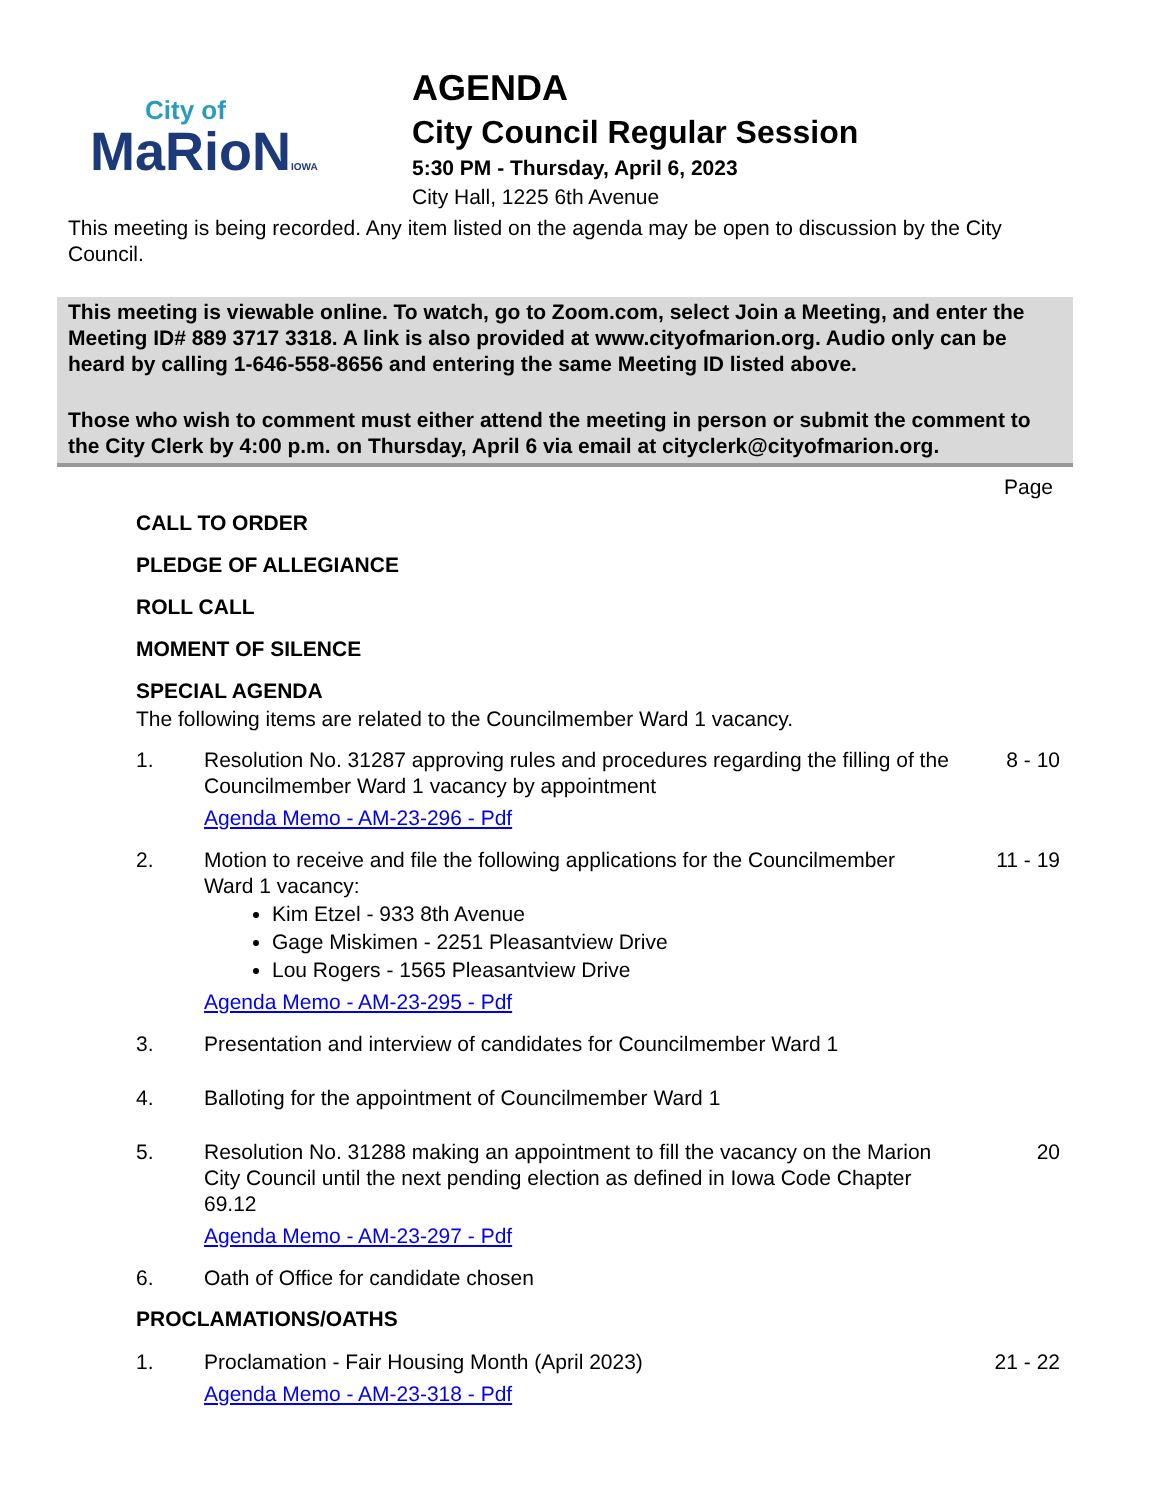City of
MaRioNIOWA
AGENDA
City Council Regular Session
5:30 PM - Thursday, April 6, 2023
City Hall, 1225 6th Avenue
This meeting is being recorded. Any item listed on the agenda may be open to discussion by the City Council.
This meeting is viewable online. To watch, go to Zoom.com, select Join a Meeting, and enter the Meeting ID# 889 3717 3318. A link is also provided at www.cityofmarion.org. Audio only can be heard by calling 1-646-558-8656 and entering the same Meeting ID listed above.
Those who wish to comment must either attend the meeting in person or submit the comment to the City Clerk by 4:00 p.m. on Thursday, April 6 via email at cityclerk@cityofmarion.org.
Page
CALL TO ORDER
PLEDGE OF ALLEGIANCE
ROLL CALL
MOMENT OF SILENCE
SPECIAL AGENDA
The following items are related to the Councilmember Ward 1 vacancy.
1. Resolution No. 31287 approving rules and procedures regarding the filling of the Councilmember Ward 1 vacancy by appointment
Agenda Memo - AM-23-296 - Pdf
8 - 10
2. Motion to receive and file the following applications for the Councilmember Ward 1 vacancy:
Kim Etzel - 933 8th Avenue
Gage Miskimen - 2251 Pleasantview Drive
Lou Rogers - 1565 Pleasantview Drive
Agenda Memo - AM-23-295 - Pdf
11 - 19
3. Presentation and interview of candidates for Councilmember Ward 1
4. Balloting for the appointment of Councilmember Ward 1
5. Resolution No. 31288 making an appointment to fill the vacancy on the Marion City Council until the next pending election as defined in Iowa Code Chapter 69.12
Agenda Memo - AM-23-297 - Pdf
20
6. Oath of Office for candidate chosen
PROCLAMATIONS/OATHS
1. Proclamation - Fair Housing Month (April 2023)
Agenda Memo - AM-23-318 - Pdf
21 - 22